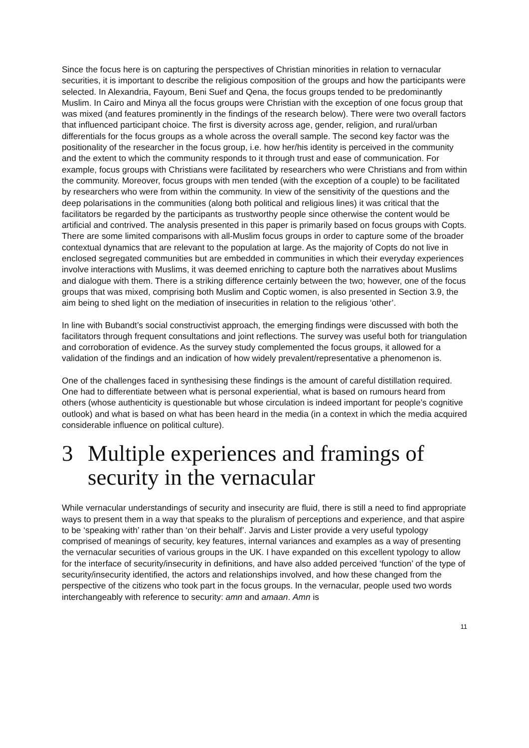Since the focus here is on capturing the perspectives of Christian minorities in relation to vernacular securities, it is important to describe the religious composition of the groups and how the participants were selected. In Alexandria, Fayoum, Beni Suef and Qena, the focus groups tended to be predominantly Muslim. In Cairo and Minya all the focus groups were Christian with the exception of one focus group that was mixed (and features prominently in the findings of the research below). There were two overall factors that influenced participant choice. The first is diversity across age, gender, religion, and rural/urban differentials for the focus groups as a whole across the overall sample. The second key factor was the positionality of the researcher in the focus group, i.e. how her/his identity is perceived in the community and the extent to which the community responds to it through trust and ease of communication. For example, focus groups with Christians were facilitated by researchers who were Christians and from within the community. Moreover, focus groups with men tended (with the exception of a couple) to be facilitated by researchers who were from within the community. In view of the sensitivity of the questions and the deep polarisations in the communities (along both political and religious lines) it was critical that the facilitators be regarded by the participants as trustworthy people since otherwise the content would be artificial and contrived. The analysis presented in this paper is primarily based on focus groups with Copts. There are some limited comparisons with all-Muslim focus groups in order to capture some of the broader contextual dynamics that are relevant to the population at large. As the majority of Copts do not live in enclosed segregated communities but are embedded in communities in which their everyday experiences involve interactions with Muslims, it was deemed enriching to capture both the narratives about Muslims and dialogue with them. There is a striking difference certainly between the two; however, one of the focus groups that was mixed, comprising both Muslim and Coptic women, is also presented in Section 3.9, the aim being to shed light on the mediation of insecurities in relation to the religious ‘other’.
In line with Bubandt’s social constructivist approach, the emerging findings were discussed with both the facilitators through frequent consultations and joint reflections. The survey was useful both for triangulation and corroboration of evidence. As the survey study complemented the focus groups, it allowed for a validation of the findings and an indication of how widely prevalent/representative a phenomenon is.
One of the challenges faced in synthesising these findings is the amount of careful distillation required. One had to differentiate between what is personal experiential, what is based on rumours heard from others (whose authenticity is questionable but whose circulation is indeed important for people’s cognitive outlook) and what is based on what has been heard in the media (in a context in which the media acquired considerable influence on political culture).
3 Multiple experiences and framings of security in the vernacular
While vernacular understandings of security and insecurity are fluid, there is still a need to find appropriate ways to present them in a way that speaks to the pluralism of perceptions and experience, and that aspire to be ‘speaking with’ rather than ‘on their behalf’. Jarvis and Lister provide a very useful typology comprised of meanings of security, key features, internal variances and examples as a way of presenting the vernacular securities of various groups in the UK. I have expanded on this excellent typology to allow for the interface of security/insecurity in definitions, and have also added perceived ‘function’ of the type of security/insecurity identified, the actors and relationships involved, and how these changed from the perspective of the citizens who took part in the focus groups. In the vernacular, people used two words interchangeably with reference to security: amn and amaan. Amn is
11